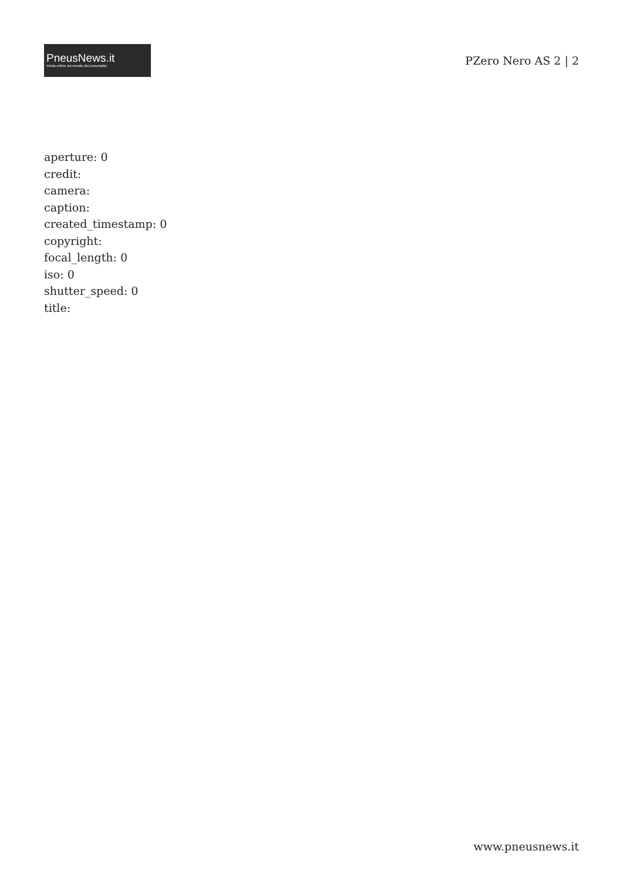PneusNews.it
rivista online sul mondo dei pneumatici
PZero Nero AS 2 | 2
aperture: 0
credit:
camera:
caption:
created_timestamp: 0
copyright:
focal_length: 0
iso: 0
shutter_speed: 0
title:
www.pneusnews.it